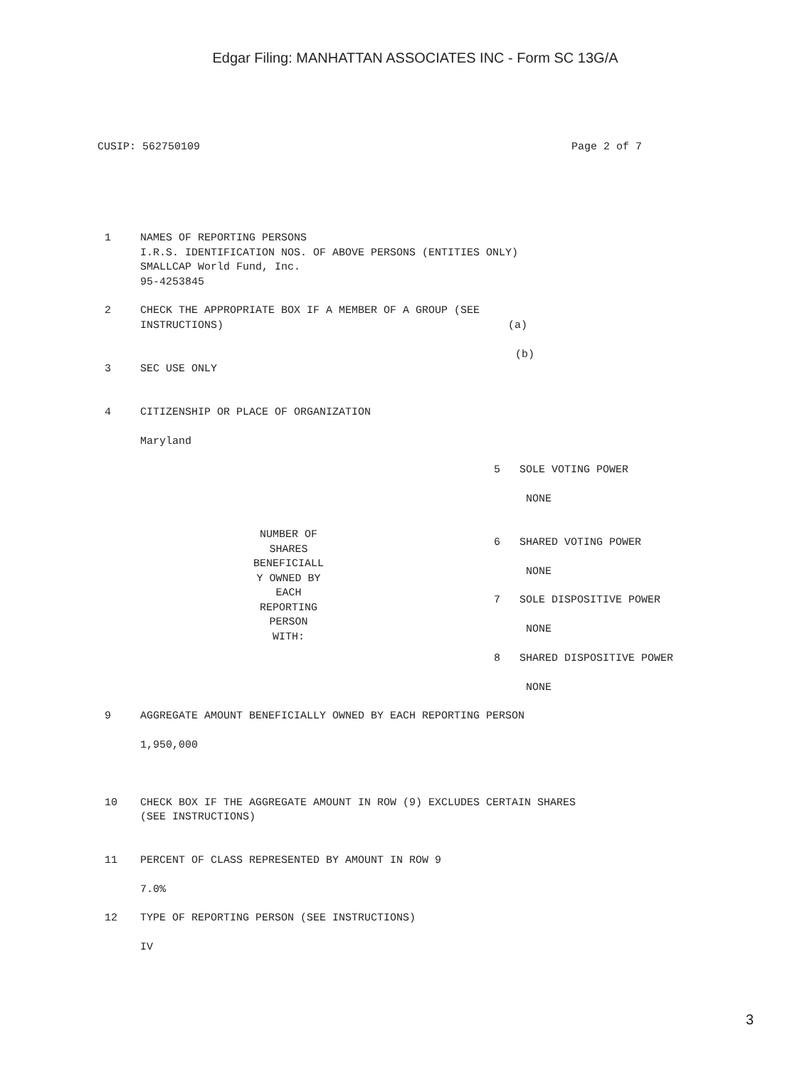Edgar Filing: MANHATTAN ASSOCIATES INC - Form SC 13G/A
CUSIP: 562750109 Page 2 of 7
| 1 | NAMES OF REPORTING PERSONS I.R.S. IDENTIFICATION NOS. OF ABOVE PERSONS (ENTITIES ONLY) SMALLCAP World Fund, Inc. 95-4253845 | | |
| 2 | CHECK THE APPROPRIATE BOX IF A MEMBER OF A GROUP (SEE INSTRUCTIONS) | | (a) (b) |
| 3 | SEC USE ONLY | | |
| 4 | CITIZENSHIP OR PLACE OF ORGANIZATION Maryland | | |
| NUMBER OF SHARES BENEFICIALL Y OWNED BY EACH REPORTING PERSON WITH: | | 5 SOLE VOTING POWER NONE | |
| | | 6 SHARED VOTING POWER NONE | |
| | | 7 SOLE DISPOSITIVE POWER NONE | |
| | | 8 SHARED DISPOSITIVE POWER NONE | |
| 9 | AGGREGATE AMOUNT BENEFICIALLY OWNED BY EACH REPORTING PERSON 1,950,000 | | |
| 10 | CHECK BOX IF THE AGGREGATE AMOUNT IN ROW (9) EXCLUDES CERTAIN SHARES (SEE INSTRUCTIONS) | | |
| 11 | PERCENT OF CLASS REPRESENTED BY AMOUNT IN ROW 9 7.0% | | |
| 12 | TYPE OF REPORTING PERSON (SEE INSTRUCTIONS) IV | | |
3